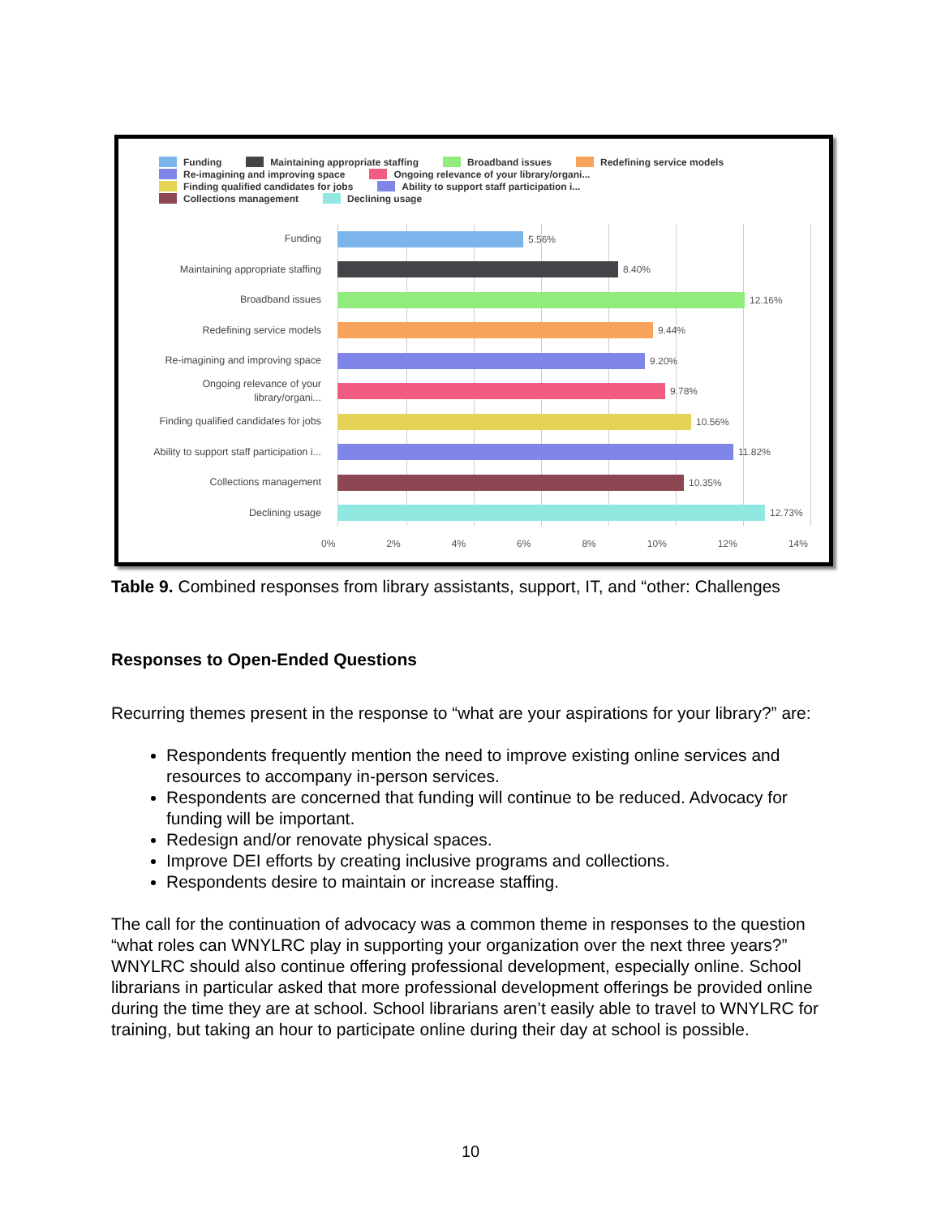Funding Maintaining appropriate staffing Broadband issues Redefining service models
Re-imagining and improving space Ongoing relevance of your library/organi...
Finding qualified candidates for jobs Ability to support staff participation i...
Collections management Declining usage
Funding
5.56%
Maintaining appropriate staffing
8.40%
Broadband issues
12.16%
Redefining service models
9.44%
Re-imagining and improving space
9.20%
Ongoing relevance of your
library/organi...
9.78%
Finding qualified candidates for jobs
10.56%
Ability to support staff participation i...
11.82%
Collections management
10.35%
Declining usage
12.73%
0% 2% 4% 6% 8% 10% 12% 14%
Table 9. Combined responses from library assistants, support, IT, and “other: Challenges
Responses to Open-Ended Questions
Recurring themes present in the response to “what are your aspirations for your library?” are:
Respondents frequently mention the need to improve existing online services and resources to accompany in-person services.
Respondents are concerned that funding will continue to be reduced. Advocacy for funding will be important.
Redesign and/or renovate physical spaces.
Improve DEI efforts by creating inclusive programs and collections.
Respondents desire to maintain or increase staffing.
The call for the continuation of advocacy was a common theme in responses to the question “what roles can WNYLRC play in supporting your organization over the next three years?” WNYLRC should also continue offering professional development, especially online. School librarians in particular asked that more professional development offerings be provided online during the time they are at school. School librarians aren’t easily able to travel to WNYLRC for training, but taking an hour to participate online during their day at school is possible.
10